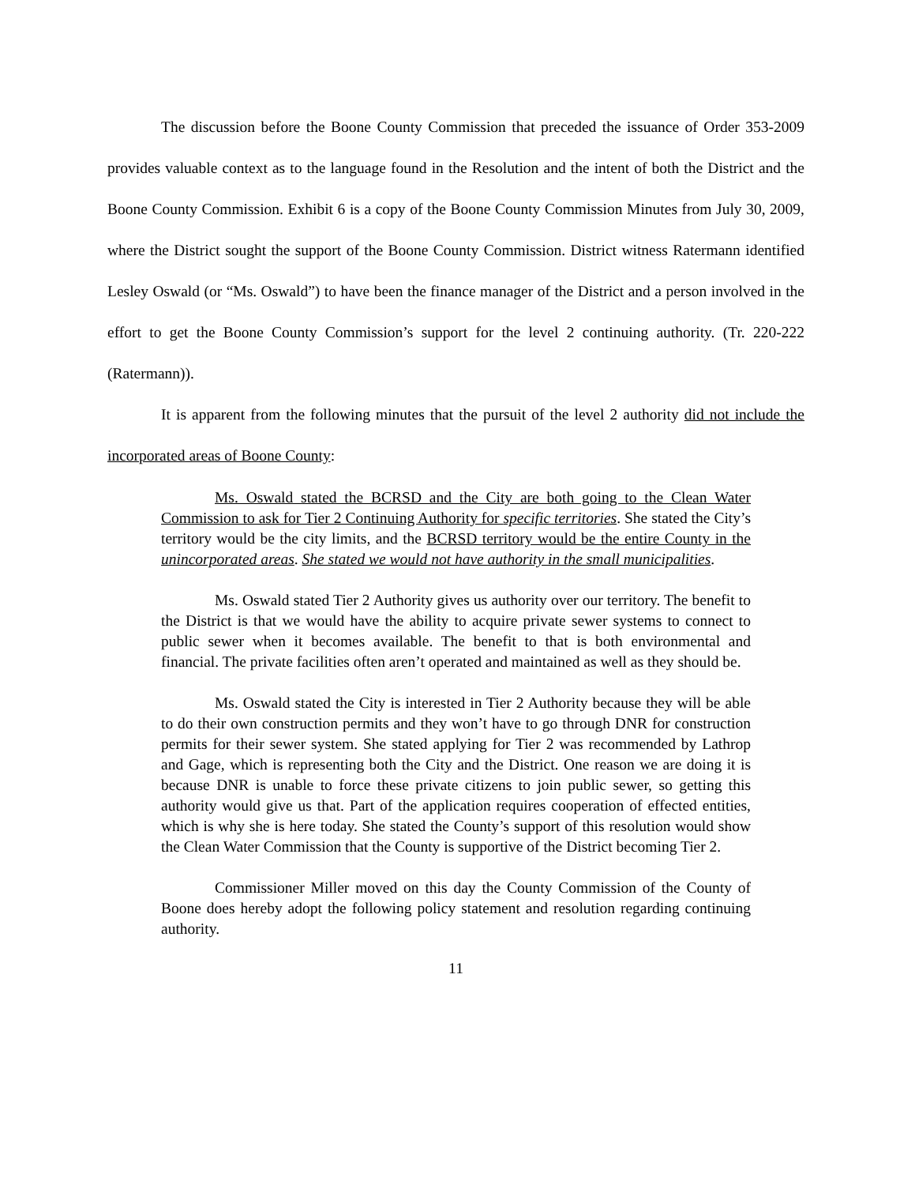The discussion before the Boone County Commission that preceded the issuance of Order 353-2009 provides valuable context as to the language found in the Resolution and the intent of both the District and the Boone County Commission. Exhibit 6 is a copy of the Boone County Commission Minutes from July 30, 2009, where the District sought the support of the Boone County Commission. District witness Ratermann identified Lesley Oswald (or “Ms. Oswald”) to have been the finance manager of the District and a person involved in the effort to get the Boone County Commission’s support for the level 2 continuing authority. (Tr. 220-222 (Ratermann)).
It is apparent from the following minutes that the pursuit of the level 2 authority did not include the incorporated areas of Boone County:
Ms. Oswald stated the BCRSD and the City are both going to the Clean Water Commission to ask for Tier 2 Continuing Authority for specific territories. She stated the City’s territory would be the city limits, and the BCRSD territory would be the entire County in the unincorporated areas. She stated we would not have authority in the small municipalities.
Ms. Oswald stated Tier 2 Authority gives us authority over our territory. The benefit to the District is that we would have the ability to acquire private sewer systems to connect to public sewer when it becomes available. The benefit to that is both environmental and financial. The private facilities often aren’t operated and maintained as well as they should be.
Ms. Oswald stated the City is interested in Tier 2 Authority because they will be able to do their own construction permits and they won’t have to go through DNR for construction permits for their sewer system. She stated applying for Tier 2 was recommended by Lathrop and Gage, which is representing both the City and the District. One reason we are doing it is because DNR is unable to force these private citizens to join public sewer, so getting this authority would give us that. Part of the application requires cooperation of effected entities, which is why she is here today. She stated the County’s support of this resolution would show the Clean Water Commission that the County is supportive of the District becoming Tier 2.
Commissioner Miller moved on this day the County Commission of the County of Boone does hereby adopt the following policy statement and resolution regarding continuing authority.
11